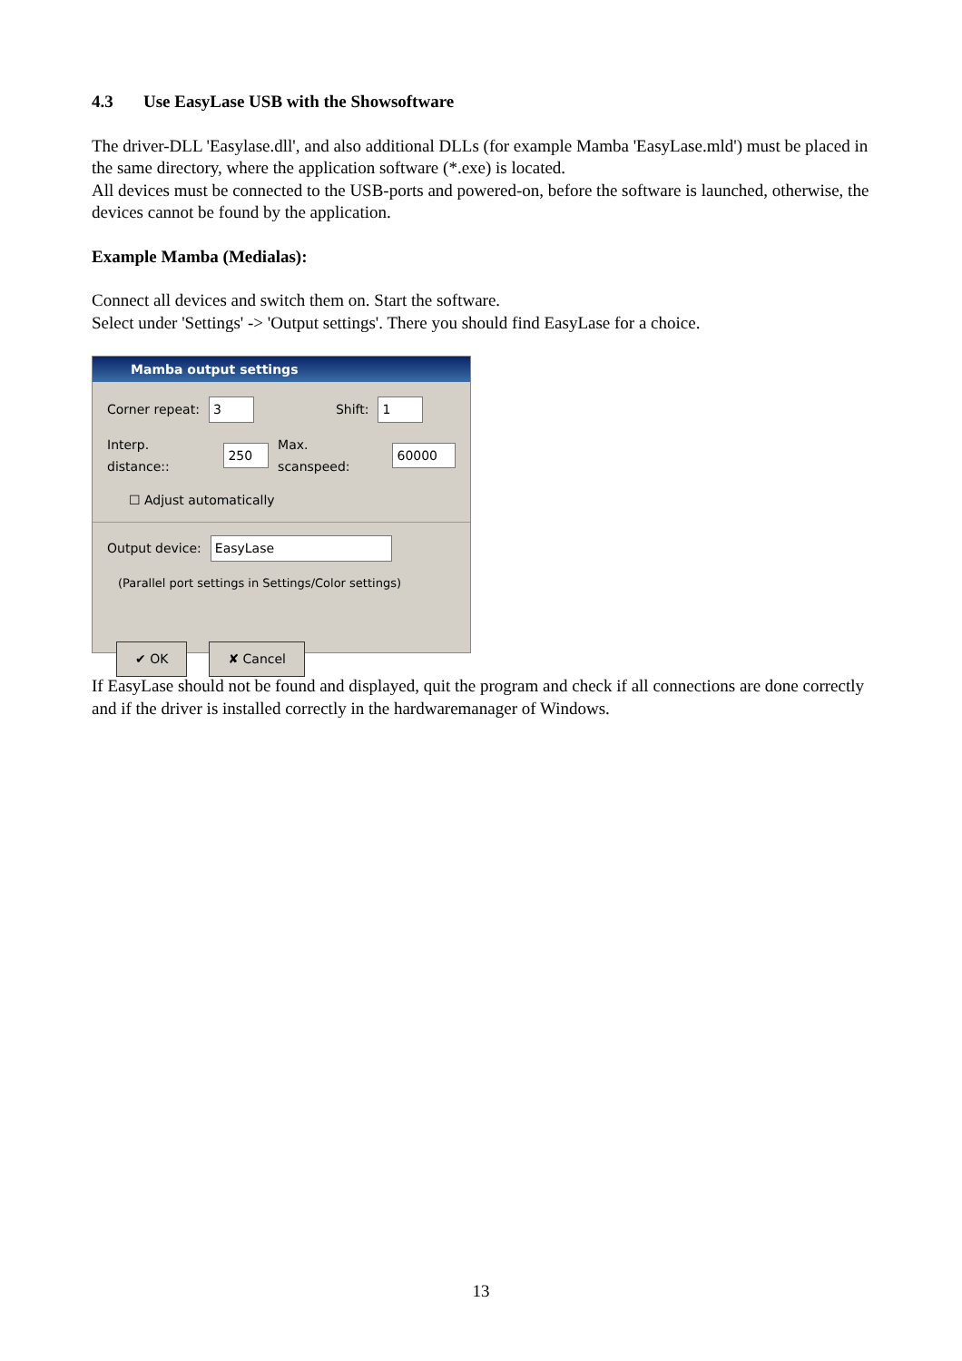4.3 Use EasyLase USB with the Showsoftware
The driver-DLL 'Easylase.dll', and also additional DLLs (for example Mamba 'EasyLase.mld') must be placed in the same directory, where the application software (*.exe) is located.
All devices must be connected to the USB-ports and powered-on, before the software is launched, otherwise, the devices cannot be found by the application.
Example Mamba (Medialas):
Connect all devices and switch them on. Start the software.
Select under 'Settings' -> 'Output settings'. There you should find EasyLase for a choice.
Mamba output settings
Corner repeat: 3 Shift: 1
Interp. distance:: 250 Max. scanspeed: 60000
☐ Adjust automatically
Output device: EasyLase
(Parallel port settings in Settings/Color settings)
✔ OK ✘ Cancel
If EasyLase should not be found and displayed, quit the program and check if all connections are done correctly and if the driver is installed correctly in the hardwaremanager of Windows.
13